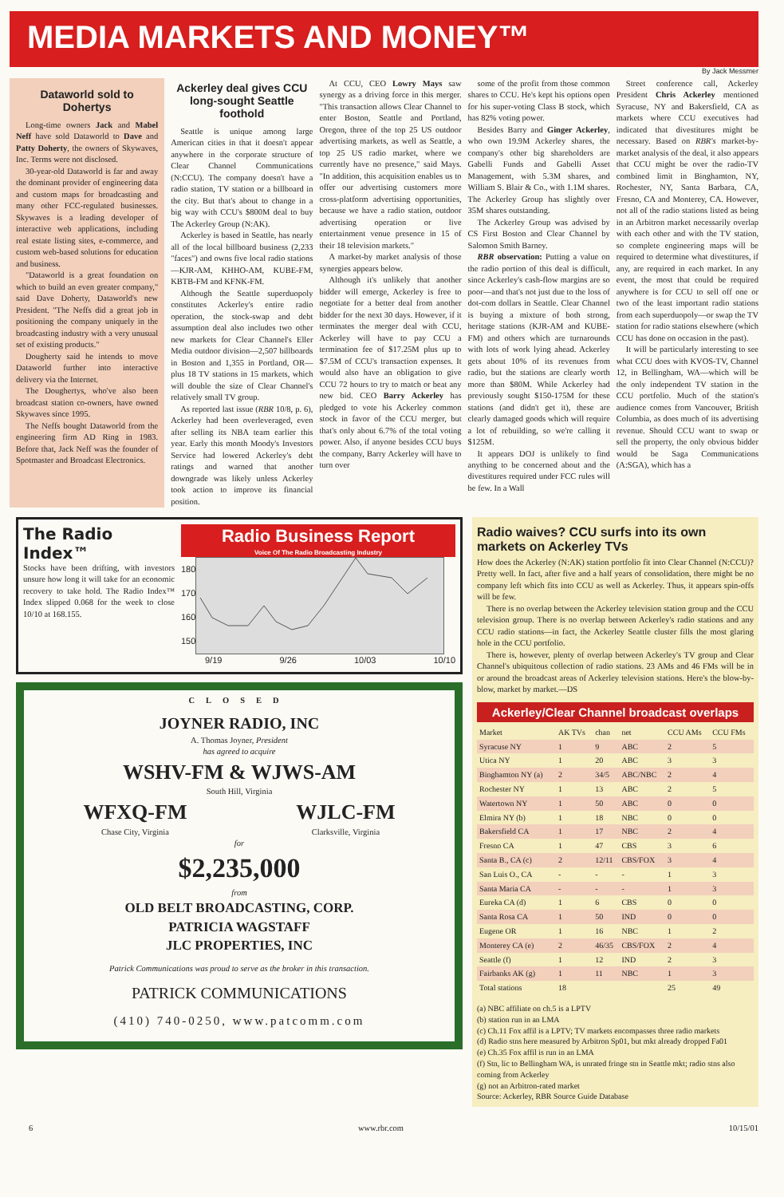MEDIA MARKETS AND MONEY™
By Jack Messmer
Dataworld sold to Dohertys
Long-time owners Jack and Mabel Neff have sold Dataworld to Dave and Patty Doherty, the owners of Skywaves, Inc. Terms were not disclosed.
30-year-old Dataworld is far and away the dominant provider of engineering data and custom maps for broadcasting and many other FCC-regulated businesses. Skywaves is a leading developer of interactive web applications, including real estate listing sites, e-commerce, and custom web-based solutions for education and business.
"Dataworld is a great foundation on which to build an even greater company," said Dave Doherty, Dataworld's new President. "The Neffs did a great job in positioning the company uniquely in the broadcasting industry with a very unusual set of existing products."
Dougherty said he intends to move Dataworld further into interactive delivery via the Internet.
The Doughertys, who've also been broadcast station co-owners, have owned Skywaves since 1995.
The Neffs bought Dataworld from the engineering firm AD Ring in 1983. Before that, Jack Neff was the founder of Spotmaster and Broadcast Electronics.
Ackerley deal gives CCU long-sought Seattle foothold
Seattle is unique among large American cities in that it doesn't appear anywhere in the corporate structure of Clear Channel Communications (N:CCU). The company doesn't have a radio station, TV station or a billboard in the city. But that's about to change in a big way with CCU's $800M deal to buy The Ackerley Group (N:AK).
Ackerley is based in Seattle, has nearly all of the local billboard business (2,233 "faces") and owns five local radio stations—KJR-AM, KHHO-AM, KUBE-FM, KBTB-FM and KFNK-FM.
Although the Seattle superduopoly constitutes Ackerley's entire radio operation, the stock-swap and debt assumption deal also includes two other new markets for Clear Channel's Eller Media outdoor division—2,507 billboards in Boston and 1,355 in Portland, OR—plus 18 TV stations in 15 markets, which will double the size of Clear Channel's relatively small TV group.
As reported last issue (RBR 10/8, p. 6), Ackerley had been overleveraged, even after selling its NBA team earlier this year. Early this month Moody's Investors Service had lowered Ackerley's debt ratings and warned that another downgrade was likely unless Ackerley took action to improve its financial position.
At CCU, CEO Lowry Mays saw synergy as a driving force in this merger. "This transaction allows Clear Channel to enter Boston, Seattle and Portland, Oregon, three of the top 25 US outdoor advertising markets, as well as Seattle, a top 25 US radio market, where we currently have no presence," said Mays. "In addition, this acquisition enables us to offer our advertising customers more cross-platform advertising opportunities, because we have a radio station, outdoor advertising operation or live entertainment venue presence in 15 of their 18 television markets."
A market-by market analysis of those synergies appears below.
Although it's unlikely that another bidder will emerge, Ackerley is free to negotiate for a better deal from another bidder for the next 30 days. However, if it terminates the merger deal with CCU, Ackerley will have to pay CCU a termination fee of $17.25M plus up to $7.5M of CCU's transaction expenses. It would also have an obligation to give CCU 72 hours to try to match or beat any new bid. CEO Barry Ackerley has pledged to vote his Ackerley common stock in favor of the CCU merger, but that's only about 6.7% of the total voting power. Also, if anyone besides CCU buys the company, Barry Ackerley will have to turn over
some of the profit from those common shares to CCU. He's kept his options open for his super-voting Class B stock, which has 82% voting power.
Besides Barry and Ginger Ackerley, who own 19.9M Ackerley shares, the company's other big shareholders are Gabelli Funds and Gabelli Asset Management, with 5.3M shares, and William S. Blair & Co., with 1.1M shares. The Ackerley Group has slightly over 35M shares outstanding.
The Ackerley Group was advised by CS First Boston and Clear Channel by Salomon Smith Barney.
RBR observation: Putting a value on the radio portion of this deal is difficult, since Ackerley's cash-flow margins are so poor—and that's not just due to the loss of dot-com dollars in Seattle. Clear Channel is buying a mixture of both strong, heritage stations (KJR-AM and KUBE-FM) and others which are turnarounds with lots of work lying ahead. Ackerley gets about 10% of its revenues from radio, but the stations are clearly worth more than $80M. While Ackerley had previously sought $150-175M for these stations (and didn't get it), these are clearly damaged goods which will require a lot of rebuilding, so we're calling it $125M.
It appears DOJ is unlikely to find anything to be concerned about and the divestitures required under FCC rules will be few. In a Wall
Street conference call, Ackerley President Chris Ackerley mentioned Syracuse, NY and Bakersfield, CA as markets where CCU executives had indicated that divestitures might be necessary. Based on RBR's market-by-market analysis of the deal, it also appears that CCU might be over the radio-TV combined limit in Binghamton, NY, Rochester, NY, Santa Barbara, CA, Fresno, CA and Monterey, CA. However, not all of the radio stations listed as being in an Arbitron market necessarily overlap with each other and with the TV station, so complete engineering maps will be required to determine what divestitures, if any, are required in each market. In any event, the most that could be required anywhere is for CCU to sell off one or two of the least important radio stations from each superduopoly—or swap the TV station for radio stations elsewhere (which CCU has done on occasion in the past).
It will be particularly interesting to see what CCU does with KVOS-TV, Channel 12, in Bellingham, WA—which will be the only independent TV station in the CCU portfolio. Much of the station's audience comes from Vancouver, British Columbia, as does much of its advertising revenue. Should CCU want to swap or sell the property, the only obvious bidder would be Saga Communications (A:SGA), which has a
The Radio Index™
Stocks have been drifting, with investors unsure how long it will take for an economic recovery to take hold. The Radio Index™ Index slipped 0.068 for the week to close 10/10 at 168.155.
Radio Business Report
Voice Of The Radio Broadcasting Industry
180
170
160
150
9/19 9/26 10/03 10/10
CLOSED
JOYNER RADIO, INC
A. Thomas Joyner, President
has agreed to acquire
WSHV-FM & WJWS-AM
South Hill, Virginia
WFXQ-FM
Chase City, Virginia
WJLC-FM
Clarksville, Virginia
for
$2,235,000
from
OLD BELT BROADCASTING, CORP.
PATRICIA WAGSTAFF
JLC PROPERTIES, INC
Patrick Communications was proud to serve as the broker in this transaction.
PATRICK COMMUNICATIONS
(410) 740-0250, www.patcomm.com
Radio waives? CCU surfs into its own markets on Ackerley TVs
How does the Ackerley (N:AK) station portfolio fit into Clear Channel (N:CCU)? Pretty well. In fact, after five and a half years of consolidation, there might be no company left which fits into CCU as well as Ackerley. Thus, it appears spin-offs will be few.
There is no overlap between the Ackerley television station group and the CCU television group. There is no overlap between Ackerley's radio stations and any CCU radio stations—in fact, the Ackerley Seattle cluster fills the most glaring hole in the CCU portfolio.
There is, however, plenty of overlap between Ackerley's TV group and Clear Channel's ubiquitous collection of radio stations. 23 AMs and 46 FMs will be in or around the broadcast areas of Ackerley television stations. Here's the blow-by-blow, market by market.—DS
Ackerley/Clear Channel broadcast overlaps
| Market | AK TVs | chan | net | CCU AMs | CCU FMs |
| --- | --- | --- | --- | --- | --- |
| Syracuse NY | 1 | 9 | ABC | 2 | 5 |
| Utica NY | 1 | 20 | ABC | 3 | 3 |
| Binghamton NY (a) | 2 | 34/5 | ABC/NBC | 2 | 4 |
| Rochester NY | 1 | 13 | ABC | 2 | 5 |
| Watertown NY | 1 | 50 | ABC | 0 | 0 |
| Elmira NY (b) | 1 | 18 | NBC | 0 | 0 |
| Bakersfield CA | 1 | 17 | NBC | 2 | 4 |
| Fresno CA | 1 | 47 | CBS | 3 | 6 |
| Santa B., CA (c) | 2 | 12/11 | CBS/FOX | 3 | 4 |
| San Luis O., CA | - | - | - | 1 | 3 |
| Santa Maria CA | - | - | - | 1 | 3 |
| Eureka CA (d) | 1 | 6 | CBS | 0 | 0 |
| Santa Rosa CA | 1 | 50 | IND | 0 | 0 |
| Eugene OR | 1 | 16 | NBC | 1 | 2 |
| Monterey CA (e) | 2 | 46/35 | CBS/FOX | 2 | 4 |
| Seattle (f) | 1 | 12 | IND | 2 | 3 |
| Fairbanks AK (g) | 1 | 11 | NBC | 1 | 3 |
| Total stations | 18 | | | 25 | 49 |
(a) NBC affiliate on ch.5 is a LPTV
(b) station run in an LMA
(c) Ch.11 Fox affil is a LPTV; TV markets encompasses three radio markets
(d) Radio stns here measured by Arbitron Sp01, but mkt already dropped Fa01
(e) Ch.35 Fox affil is run in an LMA
(f) Stn, lic to Bellingham WA, is unrated fringe stn in Seattle mkt; radio stns also coming from Ackerley
(g) not an Arbitron-rated market
Source: Ackerley, RBR Source Guide Database
6 www.rbr.com 10/15/01